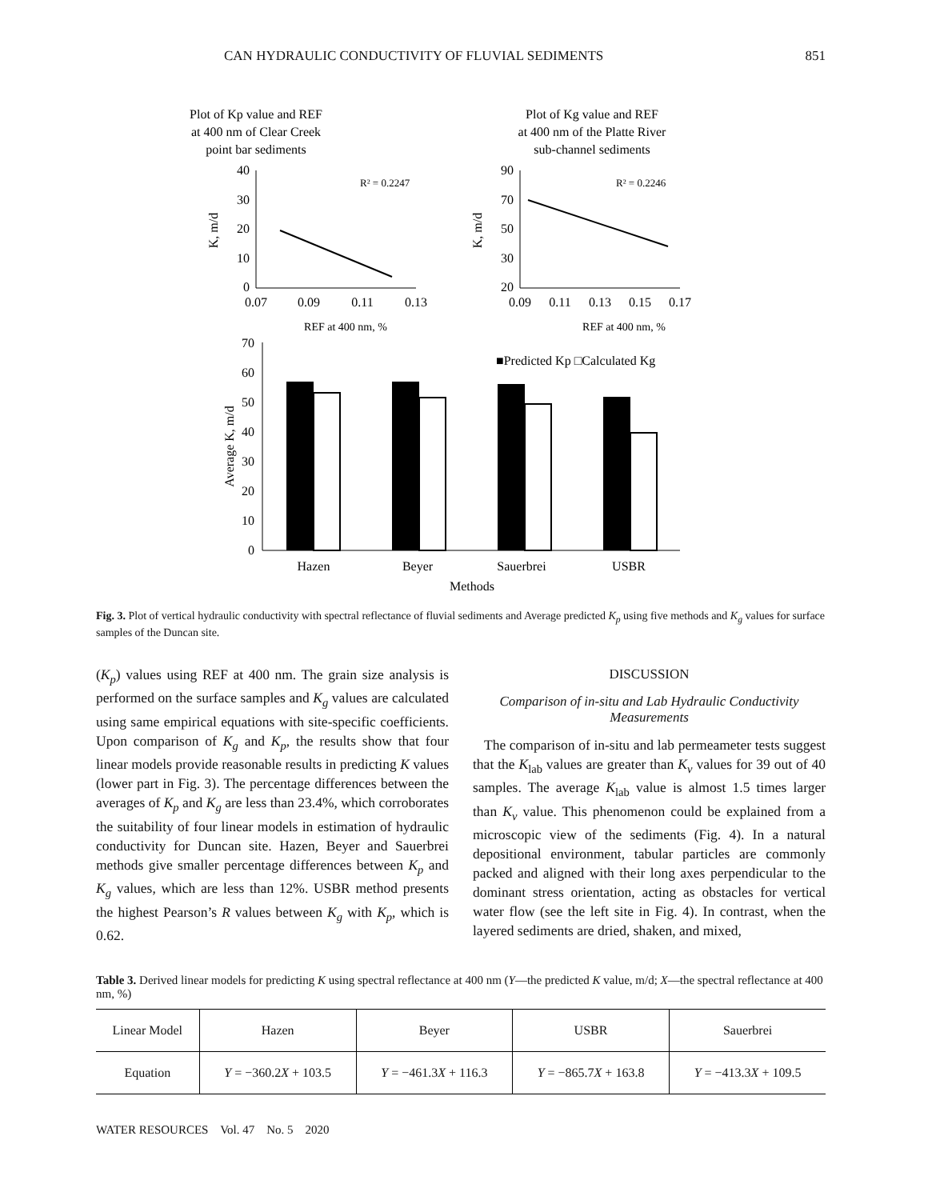CAN HYDRAULIC CONDUCTIVITY OF FLUVIAL SEDIMENTS 851
Plot of Kp value and REF
at 400 nm of Clear Creek
point bar sediments
40
30
20
10
0
0.07
0.09
0.11
0.13
R² = 0.2247
REF at 400 nm, %
K, m/d
Plot of Kg value and REF
at 400 nm of the Platte River
sub-channel sediments
90
70
50
30
20
0.09
0.11
0.13
0.15
0.17
R² = 0.2246
REF at 400 nm, %
K, m/d
70
60
50
40
30
20
10
0
■Predicted Kp □Calculated Kg
Hazen
Beyer
Sauerbrei
USBR
Methods
Average K, m/d
Fig. 3. Plot of vertical hydraulic conductivity with spectral reflectance of fluvial sediments and Average predicted K<sub>p</sub> using five methods and K<sub>g</sub> values for surface samples of the Duncan site.
(K<sub>p</sub>) values using REF at 400 nm. The grain size analysis is performed on the surface samples and K<sub>g</sub> values are calculated using same empirical equations with site-specific coefficients. Upon comparison of K<sub>g</sub> and K<sub>p</sub>, the results show that four linear models provide reasonable results in predicting K values (lower part in Fig. 3). The percentage differences between the averages of K<sub>p</sub> and K<sub>g</sub> are less than 23.4%, which corroborates the suitability of four linear models in estimation of hydraulic conductivity for Duncan site. Hazen, Beyer and Sauerbrei methods give smaller percentage differences between K<sub>p</sub> and K<sub>g</sub> values, which are less than 12%. USBR method presents the highest Pearson’s R values between K<sub>g</sub> with K<sub>p</sub>, which is 0.62.
DISCUSSION
Comparison of in-situ and Lab Hydraulic Conductivity Measurements
The comparison of in-situ and lab permeameter tests suggest that the K<sub>lab</sub> values are greater than K<sub>v</sub> values for 39 out of 40 samples. The average K<sub>lab</sub> value is almost 1.5 times larger than K<sub>v</sub> value. This phenomenon could be explained from a microscopic view of the sediments (Fig. 4). In a natural depositional environment, tabular particles are commonly packed and aligned with their long axes perpendicular to the dominant stress orientation, acting as obstacles for vertical water flow (see the left site in Fig. 4). In contrast, when the layered sediments are dried, shaken, and mixed,
Table 3. Derived linear models for predicting K using spectral reflectance at 400 nm (Y—the predicted K value, m/d; X—the spectral reflectance at 400 nm, %)
| Linear Model | Hazen | Beyer | USBR | Sauerbrei |
| --- | --- | --- | --- | --- |
| Equation | Y = −360.2 X + 103.5 | Y = −461.3 X + 116.3 | Y = −865.7 X + 163.8 | Y = −413.3 X + 109.5 |
WATER RESOURCES Vol. 47 No. 5 2020